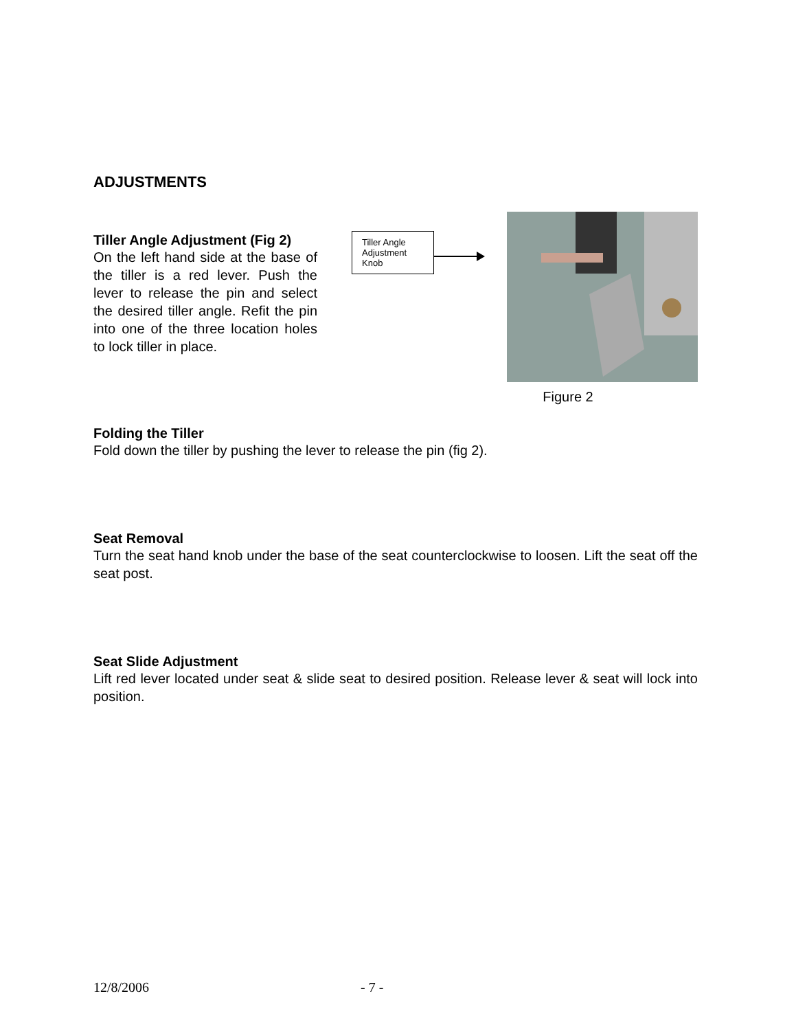ADJUSTMENTS
Tiller Angle Adjustment (Fig 2)
On the left hand side at the base of the tiller is a red lever. Push the lever to release the pin and select the desired tiller angle. Refit the pin into one of the three location holes to lock tiller in place.
Tiller Angle Adjustment Knob
Figure 2
Folding the Tiller
Fold down the tiller by pushing the lever to release the pin (fig 2).
Seat Removal
Turn the seat hand knob under the base of the seat counterclockwise to loosen. Lift the seat off the seat post.
Seat Slide Adjustment
Lift red lever located under seat & slide seat to desired position. Release lever & seat will lock into position.
12/8/2006 - 7 -